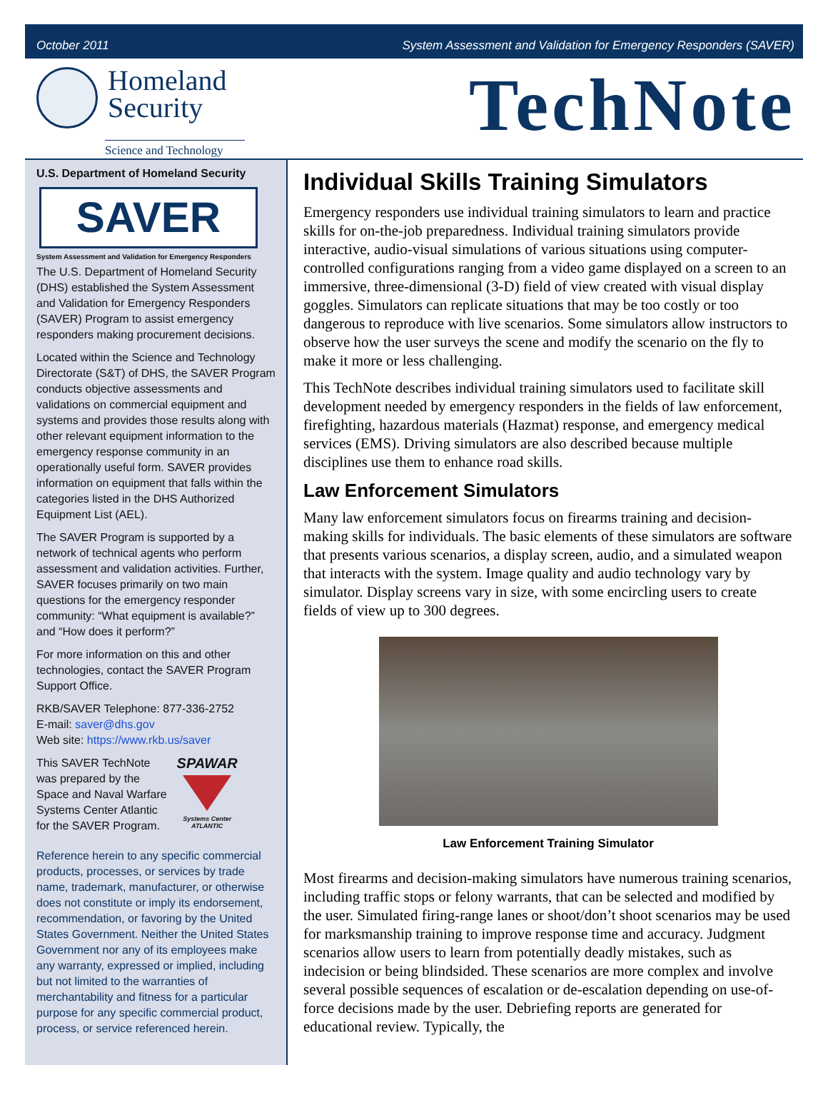October 2011 System Assessment and Validation for Emergency Responders (SAVER)
Homeland
Security
Science and Technology
TechNote
U.S. Department of Homeland Security
SAVER
System Assessment and Validation for Emergency Responders
The U.S. Department of Homeland Security (DHS) established the System Assessment and Validation for Emergency Responders (SAVER) Program to assist emergency responders making procurement decisions.
Located within the Science and Technology Directorate (S&T) of DHS, the SAVER Program conducts objective assessments and validations on commercial equipment and systems and provides those results along with other relevant equipment information to the emergency response community in an operationally useful form. SAVER provides information on equipment that falls within the categories listed in the DHS Authorized Equipment List (AEL).
The SAVER Program is supported by a network of technical agents who perform assessment and validation activities. Further, SAVER focuses primarily on two main questions for the emergency responder community: “What equipment is available?” and “How does it perform?”
For more information on this and other technologies, contact the SAVER Program Support Office.
RKB/SAVER Telephone: 877-336-2752
E-mail: saver@dhs.gov
Web site: https://www.rkb.us/saver
This SAVER TechNote
was prepared by the
Space and Naval Warfare
Systems Center Atlantic
for the SAVER Program.
SPAWAR
Systems Center
ATLANTIC
Reference herein to any specific commercial products, processes, or services by trade name, trademark, manufacturer, or otherwise does not constitute or imply its endorsement, recommendation, or favoring by the United States Government. Neither the United States Government nor any of its employees make any warranty, expressed or implied, including but not limited to the warranties of merchantability and fitness for a particular purpose for any specific commercial product, process, or service referenced herein.
Individual Skills Training Simulators
Emergency responders use individual training simulators to learn and practice skills for on-the-job preparedness. Individual training simulators provide interactive, audio-visual simulations of various situations using computer-controlled configurations ranging from a video game displayed on a screen to an immersive, three-dimensional (3-D) field of view created with visual display goggles. Simulators can replicate situations that may be too costly or too dangerous to reproduce with live scenarios. Some simulators allow instructors to observe how the user surveys the scene and modify the scenario on the fly to make it more or less challenging.
This TechNote describes individual training simulators used to facilitate skill development needed by emergency responders in the fields of law enforcement, firefighting, hazardous materials (Hazmat) response, and emergency medical services (EMS). Driving simulators are also described because multiple disciplines use them to enhance road skills.
Law Enforcement Simulators
Many law enforcement simulators focus on firearms training and decision-making skills for individuals. The basic elements of these simulators are software that presents various scenarios, a display screen, audio, and a simulated weapon that interacts with the system. Image quality and audio technology vary by simulator. Display screens vary in size, with some encircling users to create fields of view up to 300 degrees.
Law Enforcement Training Simulator
Most firearms and decision-making simulators have numerous training scenarios, including traffic stops or felony warrants, that can be selected and modified by the user. Simulated firing-range lanes or shoot/don’t shoot scenarios may be used for marksmanship training to improve response time and accuracy. Judgment scenarios allow users to learn from potentially deadly mistakes, such as indecision or being blindsided. These scenarios are more complex and involve several possible sequences of escalation or de-escalation depending on use-of-force decisions made by the user. Debriefing reports are generated for educational review. Typically, the